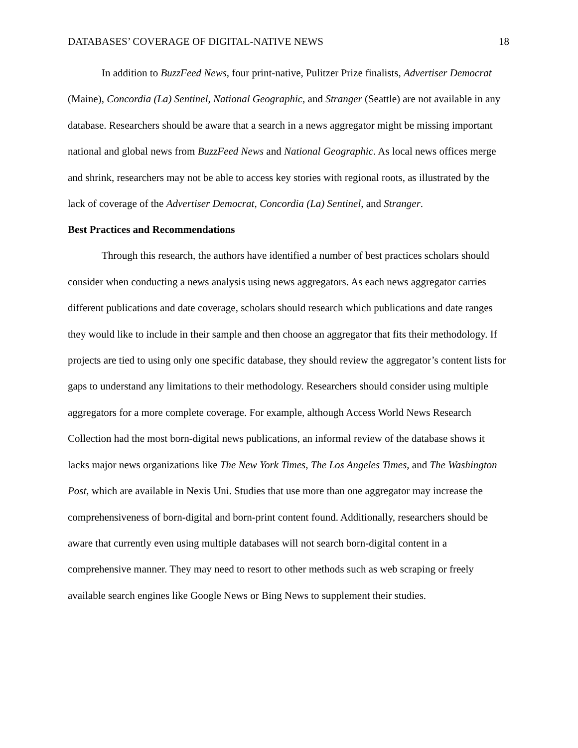DATABASES’ COVERAGE OF DIGITAL-NATIVE NEWS 18
In addition to BuzzFeed News, four print-native, Pulitzer Prize finalists, Advertiser Democrat (Maine), Concordia (La) Sentinel, National Geographic, and Stranger (Seattle) are not available in any database. Researchers should be aware that a search in a news aggregator might be missing important national and global news from BuzzFeed News and National Geographic. As local news offices merge and shrink, researchers may not be able to access key stories with regional roots, as illustrated by the lack of coverage of the Advertiser Democrat, Concordia (La) Sentinel, and Stranger.
Best Practices and Recommendations
Through this research, the authors have identified a number of best practices scholars should consider when conducting a news analysis using news aggregators. As each news aggregator carries different publications and date coverage, scholars should research which publications and date ranges they would like to include in their sample and then choose an aggregator that fits their methodology. If projects are tied to using only one specific database, they should review the aggregator’s content lists for gaps to understand any limitations to their methodology. Researchers should consider using multiple aggregators for a more complete coverage. For example, although Access World News Research Collection had the most born-digital news publications, an informal review of the database shows it lacks major news organizations like The New York Times, The Los Angeles Times, and The Washington Post, which are available in Nexis Uni. Studies that use more than one aggregator may increase the comprehensiveness of born-digital and born-print content found. Additionally, researchers should be aware that currently even using multiple databases will not search born-digital content in a comprehensive manner. They may need to resort to other methods such as web scraping or freely available search engines like Google News or Bing News to supplement their studies.